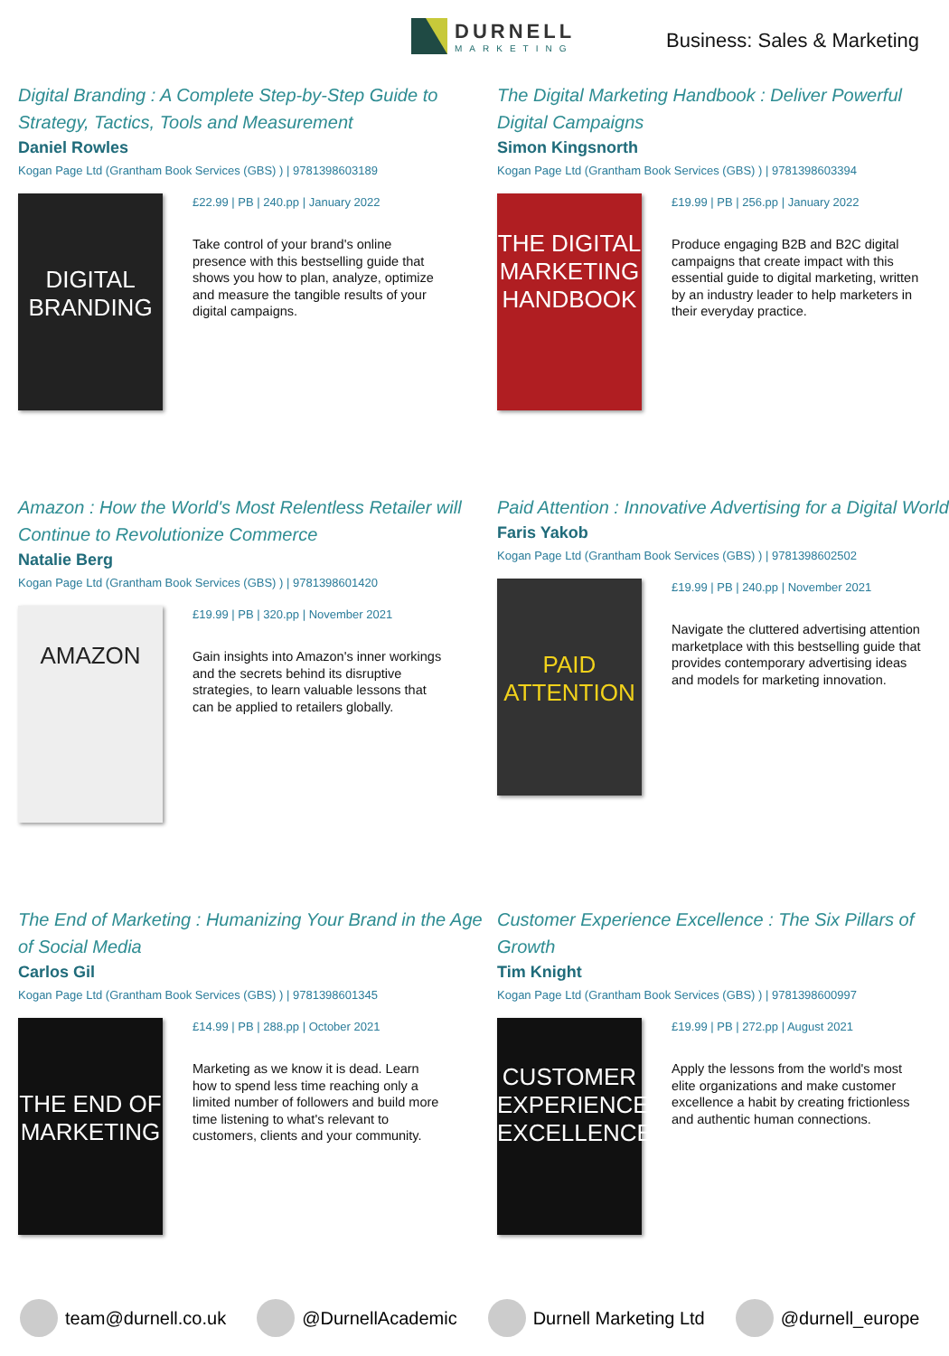DURNELL
MARKETING
Business: Sales & Marketing
Digital Branding : A Complete Step-by-Step Guide to Strategy, Tactics, Tools and Measurement
Daniel Rowles
Kogan Page Ltd (Grantham Book Services (GBS) ) | 9781398603189
DIGITAL BRANDING
£22.99 | PB | 240.pp | January 2022
Take control of your brand's online presence with this bestselling guide that shows you how to plan, analyze, optimize and measure the tangible results of your digital campaigns.
The Digital Marketing Handbook : Deliver Powerful Digital Campaigns
Simon Kingsnorth
Kogan Page Ltd (Grantham Book Services (GBS) ) | 9781398603394
THE DIGITAL MARKETING HANDBOOK
£19.99 | PB | 256.pp | January 2022
Produce engaging B2B and B2C digital campaigns that create impact with this essential guide to digital marketing, written by an industry leader to help marketers in their everyday practice.
Amazon : How the World's Most Relentless Retailer will Continue to Revolutionize Commerce
Natalie Berg
Kogan Page Ltd (Grantham Book Services (GBS) ) | 9781398601420
AMAZON
£19.99 | PB | 320.pp | November 2021
Gain insights into Amazon's inner workings and the secrets behind its disruptive strategies, to learn valuable lessons that can be applied to retailers globally.
Paid Attention : Innovative Advertising for a Digital World
Faris Yakob
Kogan Page Ltd (Grantham Book Services (GBS) ) | 9781398602502
PAID ATTENTION
£19.99 | PB | 240.pp | November 2021
Navigate the cluttered advertising attention marketplace with this bestselling guide that provides contemporary advertising ideas and models for marketing innovation.
The End of Marketing : Humanizing Your Brand in the Age of Social Media
Carlos Gil
Kogan Page Ltd (Grantham Book Services (GBS) ) | 9781398601345
THE END OF MARKETING
£14.99 | PB | 288.pp | October 2021
Marketing as we know it is dead. Learn how to spend less time reaching only a limited number of followers and build more time listening to what's relevant to customers, clients and your community.
Customer Experience Excellence : The Six Pillars of Growth
Tim Knight
Kogan Page Ltd (Grantham Book Services (GBS) ) | 9781398600997
CUSTOMER EXPERIENCE EXCELLENCE
£19.99 | PB | 272.pp | August 2021
Apply the lessons from the world's most elite organizations and make customer excellence a habit by creating frictionless and authentic human connections.
team@durnell.co.uk @DurnellAcademic Durnell Marketing Ltd @durnell_europe